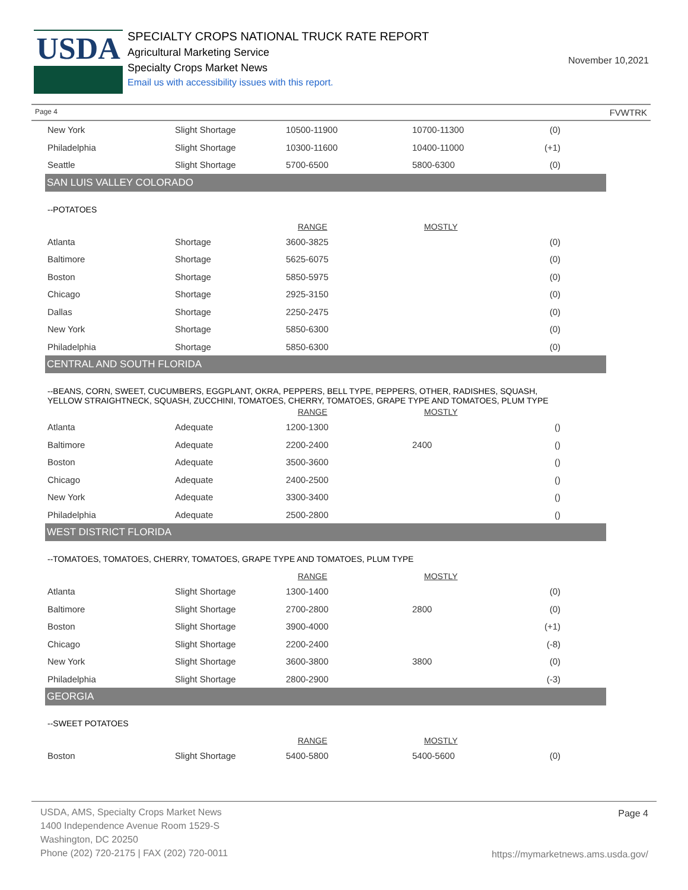USDA
SPECIALTY CROPS NATIONAL TRUCK RATE REPORT
Agricultural Marketing Service
Specialty Crops Market News
Email us with accessibility issues with this report.
November 10,2021
Page 4 FVWTRK
| New York | Slight Shortage | 10500-11900 | 10700-11300 | (0) |
| Philadelphia | Slight Shortage | 10300-11600 | 10400-11000 | (+1) |
| Seattle | Slight Shortage | 5700-6500 | 5800-6300 | (0) |
SAN LUIS VALLEY COLORADO
--POTATOES
| | | RANGE | MOSTLY | |
| --- | --- | --- | --- | --- |
| Atlanta | Shortage | 3600-3825 | | (0) |
| Baltimore | Shortage | 5625-6075 | | (0) |
| Boston | Shortage | 5850-5975 | | (0) |
| Chicago | Shortage | 2925-3150 | | (0) |
| Dallas | Shortage | 2250-2475 | | (0) |
| New York | Shortage | 5850-6300 | | (0) |
| Philadelphia | Shortage | 5850-6300 | | (0) |
CENTRAL AND SOUTH FLORIDA
--BEANS, CORN, SWEET, CUCUMBERS, EGGPLANT, OKRA, PEPPERS, BELL TYPE, PEPPERS, OTHER, RADISHES, SQUASH, YELLOW STRAIGHTNECK, SQUASH, ZUCCHINI, TOMATOES, CHERRY, TOMATOES, GRAPE TYPE AND TOMATOES, PLUM TYPE
| | | RANGE | MOSTLY | |
| --- | --- | --- | --- | --- |
| Atlanta | Adequate | 1200-1300 | | () |
| Baltimore | Adequate | 2200-2400 | 2400 | () |
| Boston | Adequate | 3500-3600 | | () |
| Chicago | Adequate | 2400-2500 | | () |
| New York | Adequate | 3300-3400 | | () |
| Philadelphia | Adequate | 2500-2800 | | () |
WEST DISTRICT FLORIDA
--TOMATOES, TOMATOES, CHERRY, TOMATOES, GRAPE TYPE AND TOMATOES, PLUM TYPE
| | | RANGE | MOSTLY | |
| --- | --- | --- | --- | --- |
| Atlanta | Slight Shortage | 1300-1400 | | (0) |
| Baltimore | Slight Shortage | 2700-2800 | 2800 | (0) |
| Boston | Slight Shortage | 3900-4000 | | (+1) |
| Chicago | Slight Shortage | 2200-2400 | | (-8) |
| New York | Slight Shortage | 3600-3800 | 3800 | (0) |
| Philadelphia | Slight Shortage | 2800-2900 | | (-3) |
GEORGIA
--SWEET POTATOES
| | | RANGE | MOSTLY | |
| --- | --- | --- | --- | --- |
| Boston | Slight Shortage | 5400-5800 | 5400-5600 | (0) |
USDA, AMS, Specialty Crops Market News
1400 Independence Avenue Room 1529-S
Washington, DC 20250
Phone (202) 720-2175 | FAX (202) 720-0011
Page 4
https://mymarketnews.ams.usda.gov/